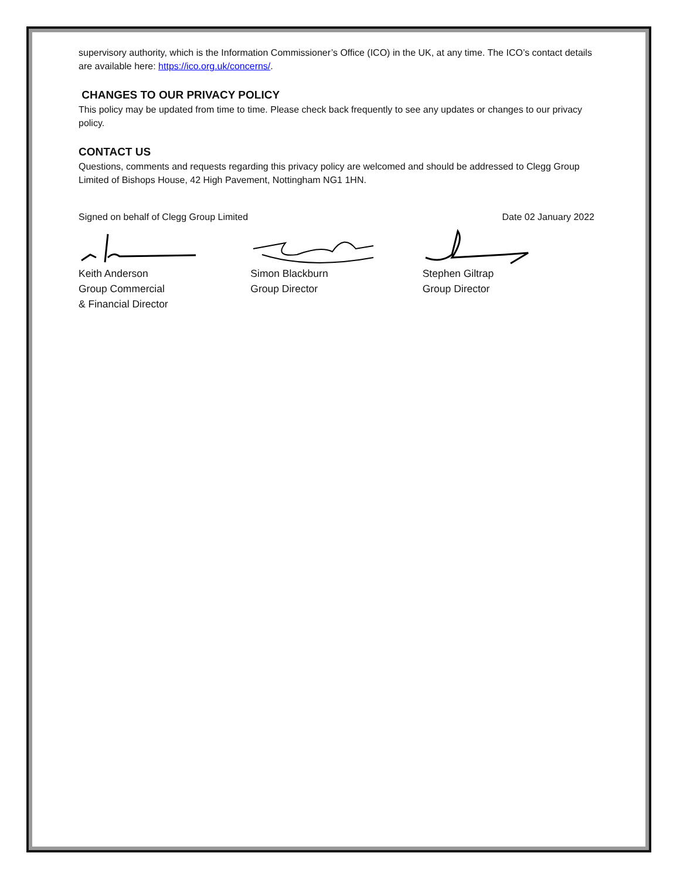supervisory authority, which is the Information Commissioner’s Office (ICO) in the UK, at any time. The ICO’s contact details are available here: https://ico.org.uk/concerns/.
CHANGES TO OUR PRIVACY POLICY
This policy may be updated from time to time. Please check back frequently to see any updates or changes to our privacy policy.
CONTACT US
Questions, comments and requests regarding this privacy policy are welcomed and should be addressed to Clegg Group Limited of Bishops House, 42 High Pavement, Nottingham NG1 1HN.
Signed on behalf of Clegg Group Limited Date 02 January 2022
Keith Anderson
Group Commercial
& Financial Director
Simon Blackburn
Group Director
Stephen Giltrap
Group Director